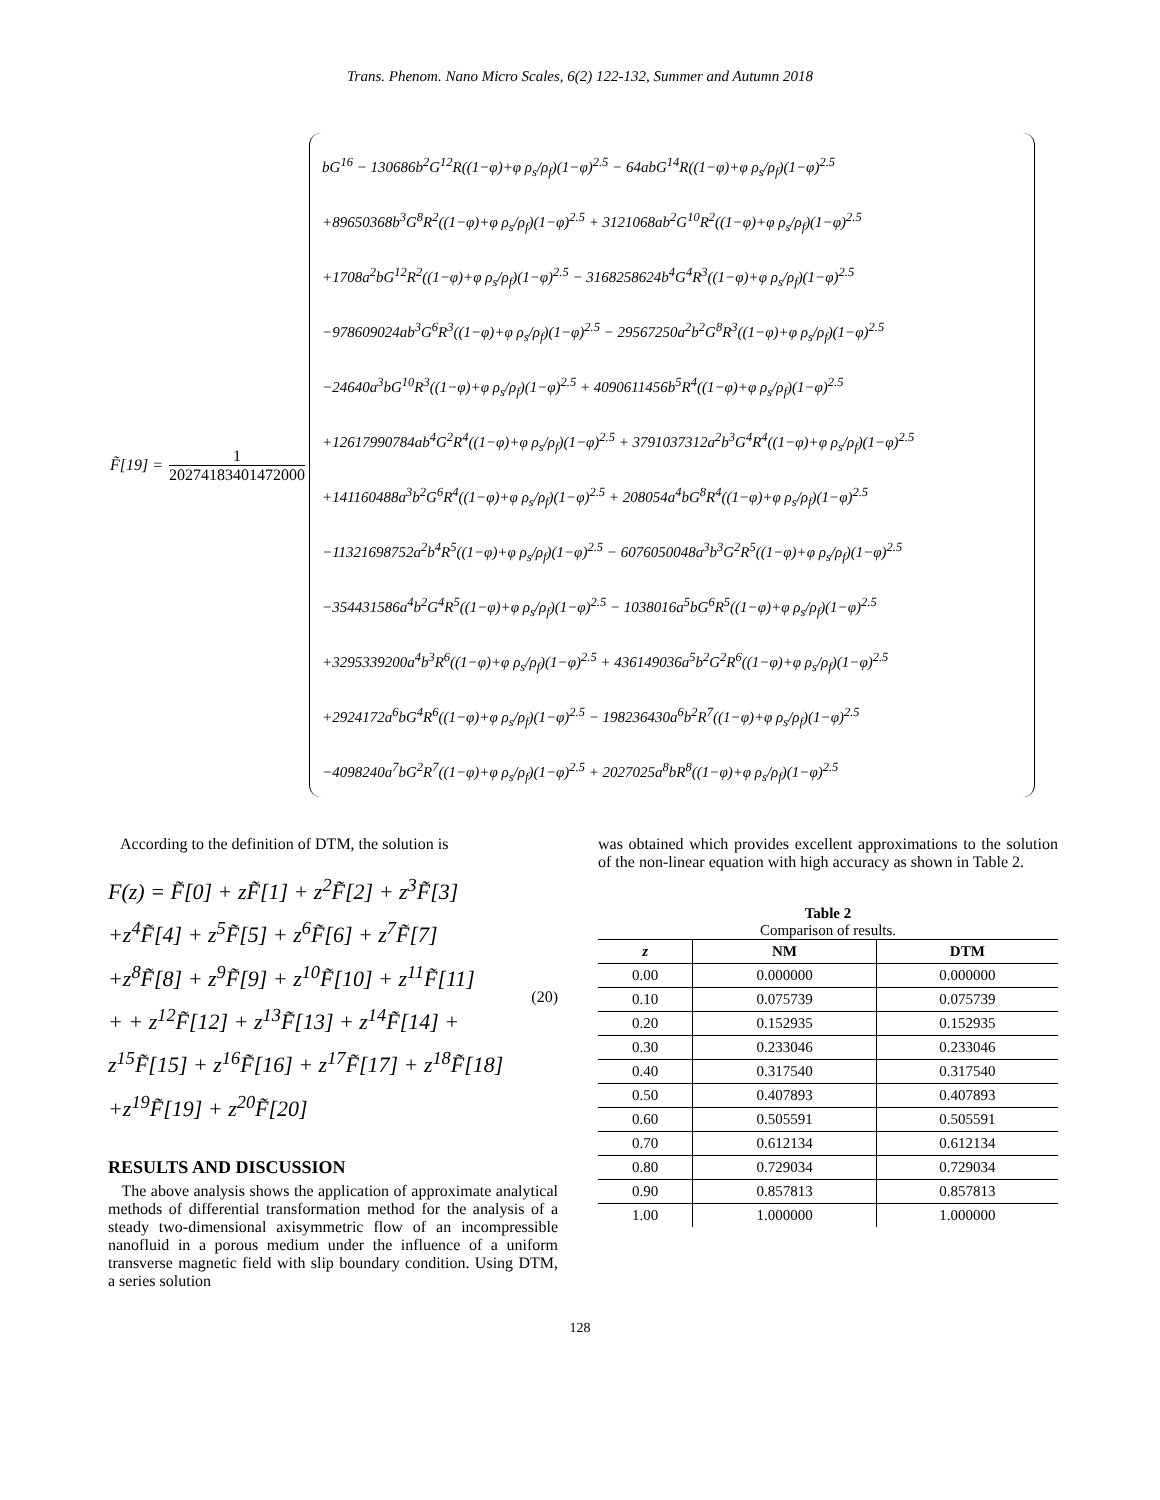Trans. Phenom. Nano Micro Scales, 6(2) 122-132, Summer and Autumn 2018
F̃[19] = 1 20274183401472000
bG<sup>16</sup> − 130686b<sup>2</sup>G<sup>12</sup>R((1−φ)+φ ρ<sub>s</sub>/ρ<sub>f</sub>)(1−φ)<sup>2.5</sup> − 64abG<sup>14</sup>R((1−φ)+φ ρ<sub>s</sub>/ρ<sub>f</sub>)(1−φ)<sup>2.5</sup>
+89650368b<sup>3</sup>G<sup>8</sup>R<sup>2</sup>((1−φ)+φ ρ<sub>s</sub>/ρ<sub>f</sub>)(1−φ)<sup>2.5</sup> + 3121068ab<sup>2</sup>G<sup>10</sup>R<sup>2</sup>((1−φ)+φ ρ<sub>s</sub>/ρ<sub>f</sub>)(1−φ)<sup>2.5</sup>
+1708a<sup>2</sup>bG<sup>12</sup>R<sup>2</sup>((1−φ)+φ ρ<sub>s</sub>/ρ<sub>f</sub>)(1−φ)<sup>2.5</sup> − 3168258624b<sup>4</sup>G<sup>4</sup>R<sup>3</sup>((1−φ)+φ ρ<sub>s</sub>/ρ<sub>f</sub>)(1−φ)<sup>2.5</sup>
−978609024ab<sup>3</sup>G<sup>6</sup>R<sup>3</sup>((1−φ)+φ ρ<sub>s</sub>/ρ<sub>f</sub>)(1−φ)<sup>2.5</sup> − 29567250a<sup>2</sup>b<sup>2</sup>G<sup>8</sup>R<sup>3</sup>((1−φ)+φ ρ<sub>s</sub>/ρ<sub>f</sub>)(1−φ)<sup>2.5</sup>
−24640a<sup>3</sup>bG<sup>10</sup>R<sup>3</sup>((1−φ)+φ ρ<sub>s</sub>/ρ<sub>f</sub>)(1−φ)<sup>2.5</sup> + 4090611456b<sup>5</sup>R<sup>4</sup>((1−φ)+φ ρ<sub>s</sub>/ρ<sub>f</sub>)(1−φ)<sup>2.5</sup>
+12617990784ab<sup>4</sup>G<sup>2</sup>R<sup>4</sup>((1−φ)+φ ρ<sub>s</sub>/ρ<sub>f</sub>)(1−φ)<sup>2.5</sup> + 3791037312a<sup>2</sup>b<sup>3</sup>G<sup>4</sup>R<sup>4</sup>((1−φ)+φ ρ<sub>s</sub>/ρ<sub>f</sub>)(1−φ)<sup>2.5</sup>
+141160488a<sup>3</sup>b<sup>2</sup>G<sup>6</sup>R<sup>4</sup>((1−φ)+φ ρ<sub>s</sub>/ρ<sub>f</sub>)(1−φ)<sup>2.5</sup> + 208054a<sup>4</sup>bG<sup>8</sup>R<sup>4</sup>((1−φ)+φ ρ<sub>s</sub>/ρ<sub>f</sub>)(1−φ)<sup>2.5</sup>
−11321698752a<sup>2</sup>b<sup>4</sup>R<sup>5</sup>((1−φ)+φ ρ<sub>s</sub>/ρ<sub>f</sub>)(1−φ)<sup>2.5</sup> − 6076050048a<sup>3</sup>b<sup>3</sup>G<sup>2</sup>R<sup>5</sup>((1−φ)+φ ρ<sub>s</sub>/ρ<sub>f</sub>)(1−φ)<sup>2.5</sup>
−354431586a<sup>4</sup>b<sup>2</sup>G<sup>4</sup>R<sup>5</sup>((1−φ)+φ ρ<sub>s</sub>/ρ<sub>f</sub>)(1−φ)<sup>2.5</sup> − 1038016a<sup>5</sup>bG<sup>6</sup>R<sup>5</sup>((1−φ)+φ ρ<sub>s</sub>/ρ<sub>f</sub>)(1−φ)<sup>2.5</sup>
+3295339200a<sup>4</sup>b<sup>3</sup>R<sup>6</sup>((1−φ)+φ ρ<sub>s</sub>/ρ<sub>f</sub>)(1−φ)<sup>2.5</sup> + 436149036a<sup>5</sup>b<sup>2</sup>G<sup>2</sup>R<sup>6</sup>((1−φ)+φ ρ<sub>s</sub>/ρ<sub>f</sub>)(1−φ)<sup>2.5</sup>
+2924172a<sup>6</sup>bG<sup>4</sup>R<sup>6</sup>((1−φ)+φ ρ<sub>s</sub>/ρ<sub>f</sub>)(1−φ)<sup>2.5</sup> − 198236430a<sup>6</sup>b<sup>2</sup>R<sup>7</sup>((1−φ)+φ ρ<sub>s</sub>/ρ<sub>f</sub>)(1−φ)<sup>2.5</sup>
−4098240a<sup>7</sup>bG<sup>2</sup>R<sup>7</sup>((1−φ)+φ ρ<sub>s</sub>/ρ<sub>f</sub>)(1−φ)<sup>2.5</sup> + 2027025a<sup>8</sup>bR<sup>8</sup>((1−φ)+φ ρ<sub>s</sub>/ρ<sub>f</sub>)(1−φ)<sup>2.5</sup>
According to the definition of DTM, the solution is
F(z) = F̃[0] + zF̃[1] + z<sup>2</sup>F̃[2] + z<sup>3</sup>F̃[3]
+z<sup>4</sup>F̃[4] + z<sup>5</sup>F̃[5] + z<sup>6</sup>F̃[6] + z<sup>7</sup>F̃[7]
+z<sup>8</sup>F̃[8] + z<sup>9</sup>F̃[9] + z<sup>10</sup>F̃[10] + z<sup>11</sup>F̃[11]
+ + z<sup>12</sup>F̃[12] + z<sup>13</sup>F̃[13] + z<sup>14</sup>F̃[14] +
z<sup>15</sup>F̃[15] + z<sup>16</sup>F̃[16] + z<sup>17</sup>F̃[17] + z<sup>18</sup>F̃[18]
+z<sup>19</sup>F̃[19] + z<sup>20</sup>F̃[20]
(20)
RESULTS AND DISCUSSION
The above analysis shows the application of approximate analytical methods of differential transformation method for the analysis of a steady two-dimensional axisymmetric flow of an incompressible nanofluid in a porous medium under the influence of a uniform transverse magnetic field with slip boundary condition. Using DTM, a series solution
was obtained which provides excellent approximations to the solution of the non-linear equation with high accuracy as shown in Table 2.
Table 2
Comparison of results.
| z | NM | DTM |
| --- | --- | --- |
| 0.00 | 0.000000 | 0.000000 |
| 0.10 | 0.075739 | 0.075739 |
| 0.20 | 0.152935 | 0.152935 |
| 0.30 | 0.233046 | 0.233046 |
| 0.40 | 0.317540 | 0.317540 |
| 0.50 | 0.407893 | 0.407893 |
| 0.60 | 0.505591 | 0.505591 |
| 0.70 | 0.612134 | 0.612134 |
| 0.80 | 0.729034 | 0.729034 |
| 0.90 | 0.857813 | 0.857813 |
| 1.00 | 1.000000 | 1.000000 |
128